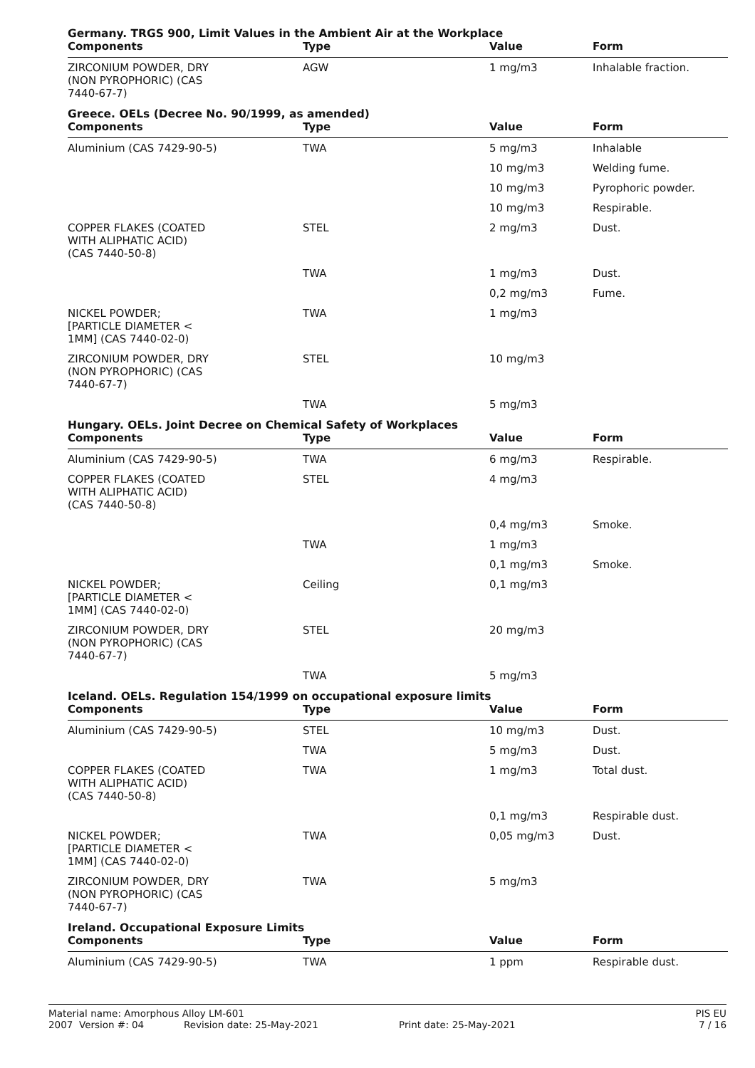Germany. TRGS 900, Limit Values in the Ambient Air at the Workplace
| Components | Type | Value | Form |
| --- | --- | --- | --- |
| ZIRCONIUM POWDER, DRY (NON PYROPHORIC) (CAS 7440-67-7) | AGW | 1 mg/m3 | Inhalable fraction. |
Greece. OELs (Decree No. 90/1999, as amended)
| Components | Type | Value | Form |
| --- | --- | --- | --- |
| Aluminium (CAS 7429-90-5) | TWA | 5 mg/m3 | Inhalable |
| | | 10 mg/m3 | Welding fume. |
| | | 10 mg/m3 | Pyrophoric powder. |
| | | 10 mg/m3 | Respirable. |
| COPPER FLAKES (COATED WITH ALIPHATIC ACID) (CAS 7440-50-8) | STEL | 2 mg/m3 | Dust. |
| | TWA | 1 mg/m3 | Dust. |
| | | 0,2 mg/m3 | Fume. |
| NICKEL POWDER; [PARTICLE DIAMETER < 1MM] (CAS 7440-02-0) | TWA | 1 mg/m3 | |
| ZIRCONIUM POWDER, DRY (NON PYROPHORIC) (CAS 7440-67-7) | STEL | 10 mg/m3 | |
| | TWA | 5 mg/m3 | |
Hungary. OELs. Joint Decree on Chemical Safety of Workplaces
| Components | Type | Value | Form |
| --- | --- | --- | --- |
| Aluminium (CAS 7429-90-5) | TWA | 6 mg/m3 | Respirable. |
| COPPER FLAKES (COATED WITH ALIPHATIC ACID) (CAS 7440-50-8) | STEL | 4 mg/m3 | |
| | | 0,4 mg/m3 | Smoke. |
| | TWA | 1 mg/m3 | |
| | | 0,1 mg/m3 | Smoke. |
| NICKEL POWDER; [PARTICLE DIAMETER < 1MM] (CAS 7440-02-0) | Ceiling | 0,1 mg/m3 | |
| ZIRCONIUM POWDER, DRY (NON PYROPHORIC) (CAS 7440-67-7) | STEL | 20 mg/m3 | |
| | TWA | 5 mg/m3 | |
Iceland. OELs. Regulation 154/1999 on occupational exposure limits
| Components | Type | Value | Form |
| --- | --- | --- | --- |
| Aluminium (CAS 7429-90-5) | STEL | 10 mg/m3 | Dust. |
| | TWA | 5 mg/m3 | Dust. |
| COPPER FLAKES (COATED WITH ALIPHATIC ACID) (CAS 7440-50-8) | TWA | 1 mg/m3 | Total dust. |
| | | 0,1 mg/m3 | Respirable dust. |
| NICKEL POWDER; [PARTICLE DIAMETER < 1MM] (CAS 7440-02-0) | TWA | 0,05 mg/m3 | Dust. |
| ZIRCONIUM POWDER, DRY (NON PYROPHORIC) (CAS 7440-67-7) | TWA | 5 mg/m3 | |
Ireland. Occupational Exposure Limits
| Components | Type | Value | Form |
| --- | --- | --- | --- |
| Aluminium (CAS 7429-90-5) | TWA | 1 ppm | Respirable dust. |
Material name: Amorphous Alloy LM-601 PIS EU
2007 Version #: 04 Revision date: 25-May-2021 Print date: 25-May-2021 7 / 16